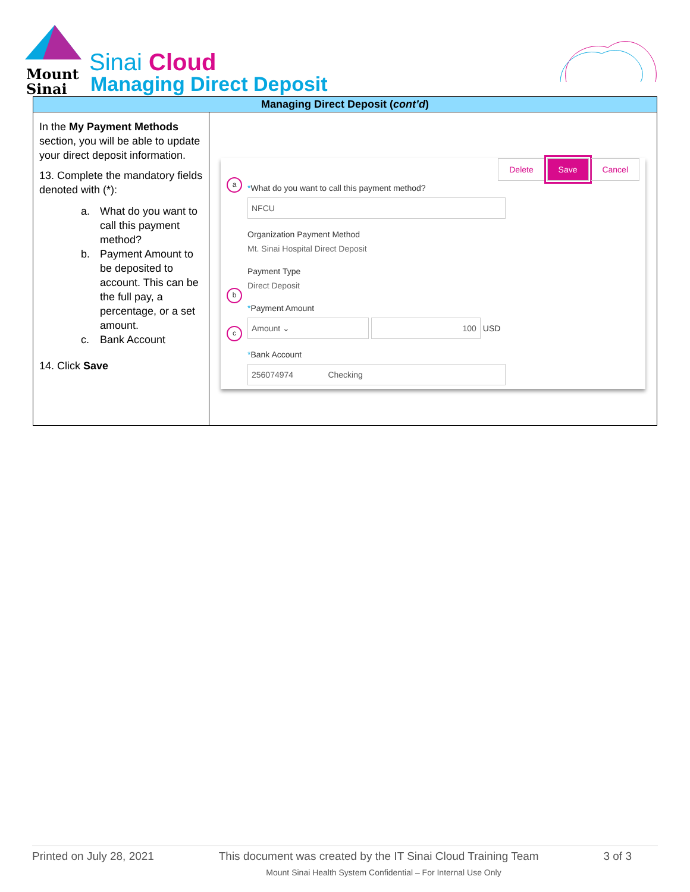Mount
Sinai
Sinai Cloud
Managing Direct Deposit
| Managing Direct Deposit ( cont’d ) | |
| --- | --- |
| In the My Payment Methods section, you will be able to update your direct deposit information. 13. Complete the mandatory fields denoted with (*): a. What do you want to call this payment method? b. Payment Amount to be deposited to account. This can be the full pay, a percentage, or a set amount. c. Bank Account 14. Click Save | Delete Save Cancel a * What do you want to call this payment method? NFCU Organization Payment Method Mt. Sinai Hospital Direct Deposit Payment Type Direct Deposit b * Payment Amount Amount ⌄ 100 USD c * Bank Account 256074974 Checking |
Printed on July 28, 2021 This document was created by the IT Sinai Cloud Training Team 3 of 3
Mount Sinai Health System Confidential – For Internal Use Only